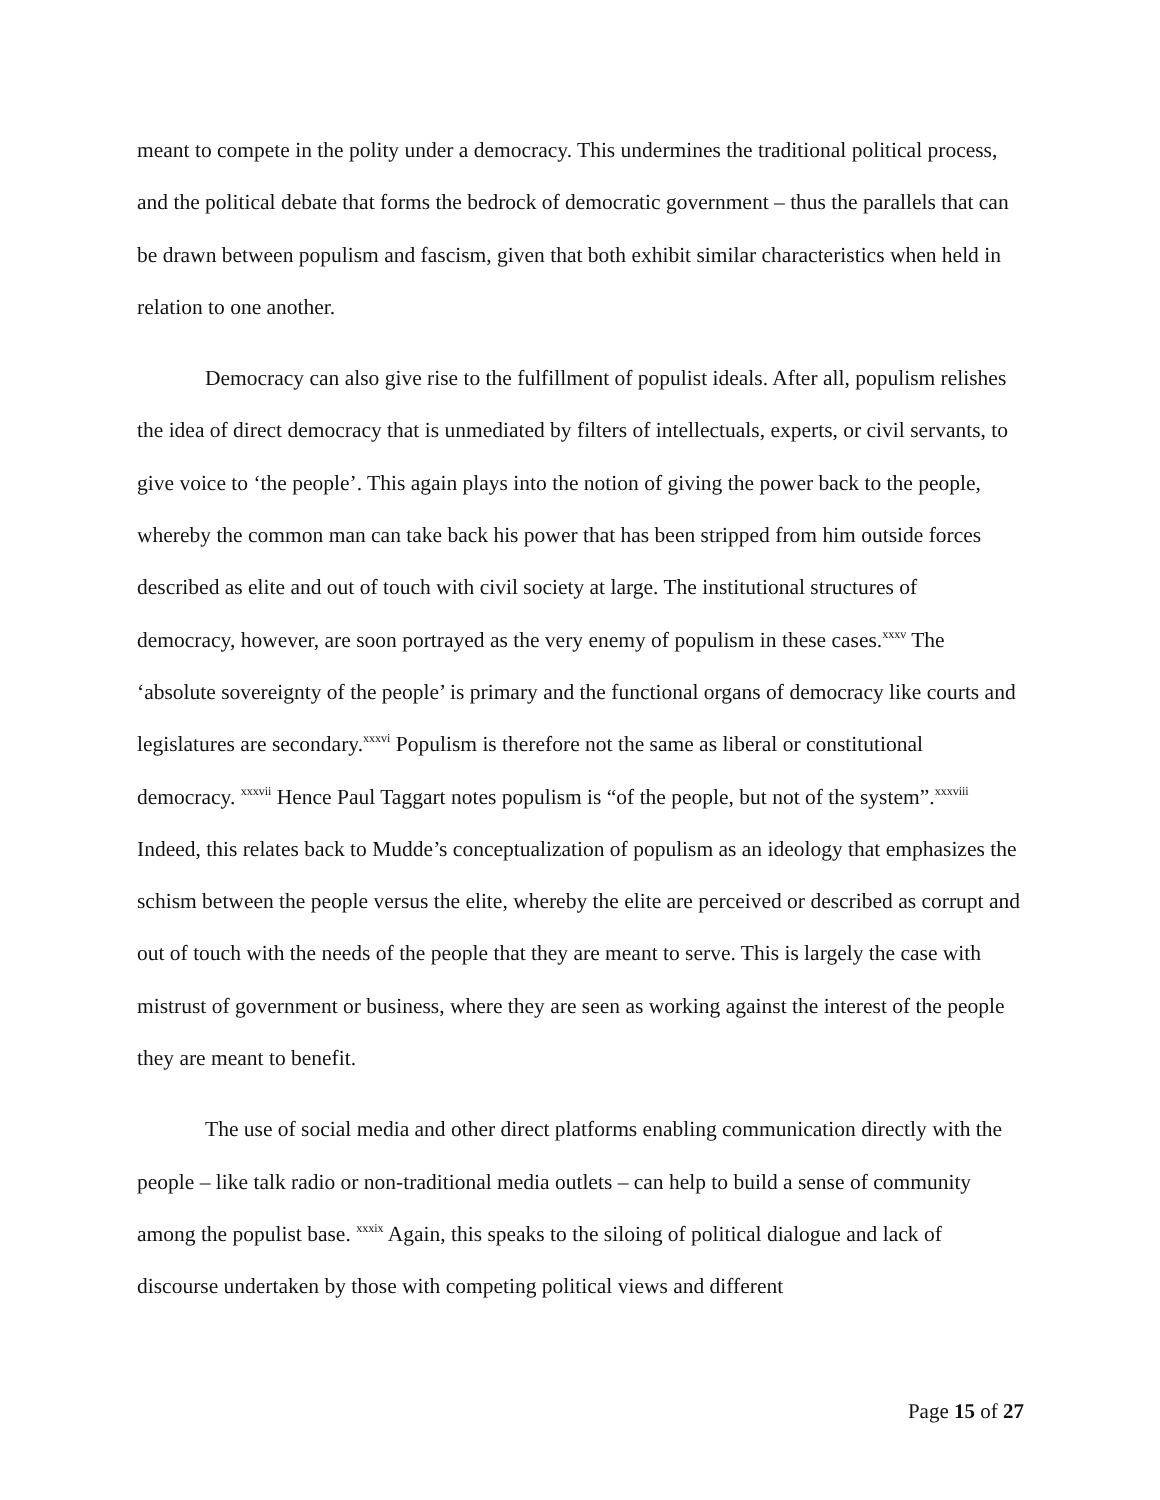meant to compete in the polity under a democracy. This undermines the traditional political process, and the political debate that forms the bedrock of democratic government – thus the parallels that can be drawn between populism and fascism, given that both exhibit similar characteristics when held in relation to one another.
Democracy can also give rise to the fulfillment of populist ideals. After all, populism relishes the idea of direct democracy that is unmediated by filters of intellectuals, experts, or civil servants, to give voice to ‘the people’. This again plays into the notion of giving the power back to the people, whereby the common man can take back his power that has been stripped from him outside forces described as elite and out of touch with civil society at large. The institutional structures of democracy, however, are soon portrayed as the very enemy of populism in these cases.<sup>xxxv</sup> The ‘absolute sovereignty of the people’ is primary and the functional organs of democracy like courts and legislatures are secondary.<sup>xxxvi</sup> Populism is therefore not the same as liberal or constitutional democracy. <sup>xxxvii</sup> Hence Paul Taggart notes populism is “of the people, but not of the system”.<sup>xxxviii</sup> Indeed, this relates back to Mudde’s conceptualization of populism as an ideology that emphasizes the schism between the people versus the elite, whereby the elite are perceived or described as corrupt and out of touch with the needs of the people that they are meant to serve. This is largely the case with mistrust of government or business, where they are seen as working against the interest of the people they are meant to benefit.
The use of social media and other direct platforms enabling communication directly with the people – like talk radio or non-traditional media outlets – can help to build a sense of community among the populist base. <sup>xxxix</sup> Again, this speaks to the siloing of political dialogue and lack of discourse undertaken by those with competing political views and different
Page 15 of 27